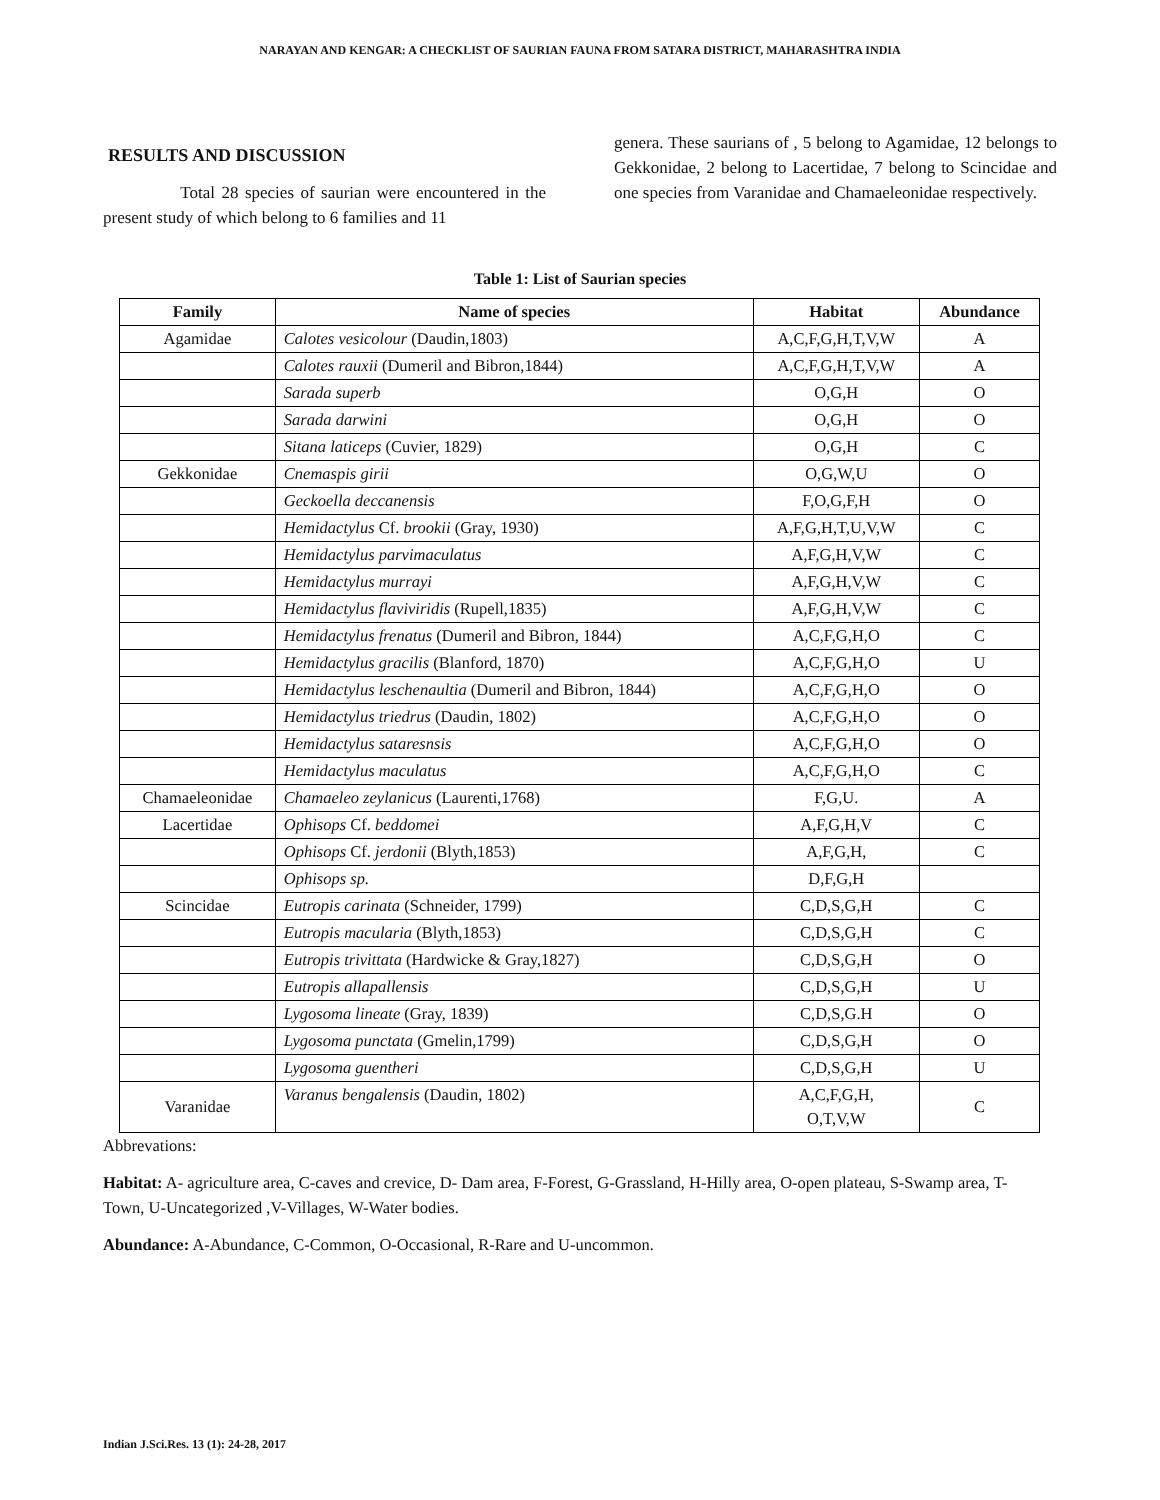NARAYAN AND KENGAR: A CHECKLIST OF SAURIAN FAUNA FROM SATARA DISTRICT, MAHARASHTRA INDIA
RESULTS AND DISCUSSION
Total 28 species of saurian were encountered in the present study of which belong to 6 families and 11
genera. These saurians of , 5 belong to Agamidae, 12 belongs to Gekkonidae, 2 belong to Lacertidae, 7 belong to Scincidae and one species from Varanidae and Chamaeleonidae respectively.
Table 1: List of Saurian species
| Family | Name of species | Habitat | Abundance |
| --- | --- | --- | --- |
| Agamidae | Calotes vesicolour (Daudin,1803) | A,C,F,G,H,T,V,W | A |
| | Calotes rauxii (Dumeril and Bibron,1844) | A,C,F,G,H,T,V,W | A |
| | Sarada superb | O,G,H | O |
| | Sarada darwini | O,G,H | O |
| | Sitana laticeps (Cuvier, 1829) | O,G,H | C |
| Gekkonidae | Cnemaspis girii | O,G,W,U | O |
| | Geckoella deccanensis | F,O,G,F,H | O |
| | Hemidactylus Cf. brookii (Gray, 1930) | A,F,G,H,T,U,V,W | C |
| | Hemidactylus parvimaculatus | A,F,G,H,V,W | C |
| | Hemidactylus murrayi | A,F,G,H,V,W | C |
| | Hemidactylus flaviviridis (Rupell,1835) | A,F,G,H,V,W | C |
| | Hemidactylus frenatus (Dumeril and Bibron, 1844) | A,C,F,G,H,O | C |
| | Hemidactylus gracilis (Blanford, 1870) | A,C,F,G,H,O | U |
| | Hemidactylus leschenaultia (Dumeril and Bibron, 1844) | A,C,F,G,H,O | O |
| | Hemidactylus triedrus (Daudin, 1802) | A,C,F,G,H,O | O |
| | Hemidactylus sataresnsis | A,C,F,G,H,O | O |
| | Hemidactylus maculatus | A,C,F,G,H,O | C |
| Chamaeleonidae | Chamaeleo zeylanicus (Laurenti,1768) | F,G,U. | A |
| Lacertidae | Ophisops Cf. beddomei | A,F,G,H,V | C |
| | Ophisops Cf. jerdonii (Blyth,1853) | A,F,G,H, | C |
| | Ophisops sp. | D,F,G,H | |
| Scincidae | Eutropis carinata (Schneider, 1799) | C,D,S,G,H | C |
| | Eutropis macularia (Blyth,1853) | C,D,S,G,H | C |
| | Eutropis trivittata (Hardwicke & Gray,1827) | C,D,S,G,H | O |
| | Eutropis allapallensis | C,D,S,G,H | U |
| | Lygosoma lineate (Gray, 1839) | C,D,S,G.H | O |
| | Lygosoma punctata (Gmelin,1799) | C,D,S,G,H | O |
| | Lygosoma guentheri | C,D,S,G,H | U |
| Varanidae | Varanus bengalensis (Daudin, 1802) | A,C,F,G,H, O,T,V,W | C |
Abbrevations:
Habitat: A- agriculture area, C-caves and crevice, D- Dam area, F-Forest, G-Grassland, H-Hilly area, O-open plateau, S-Swamp area, T-Town, U-Uncategorized ,V-Villages, W-Water bodies.
Abundance: A-Abundance, C-Common, O-Occasional, R-Rare and U-uncommon.
Indian J.Sci.Res. 13 (1): 24-28, 2017